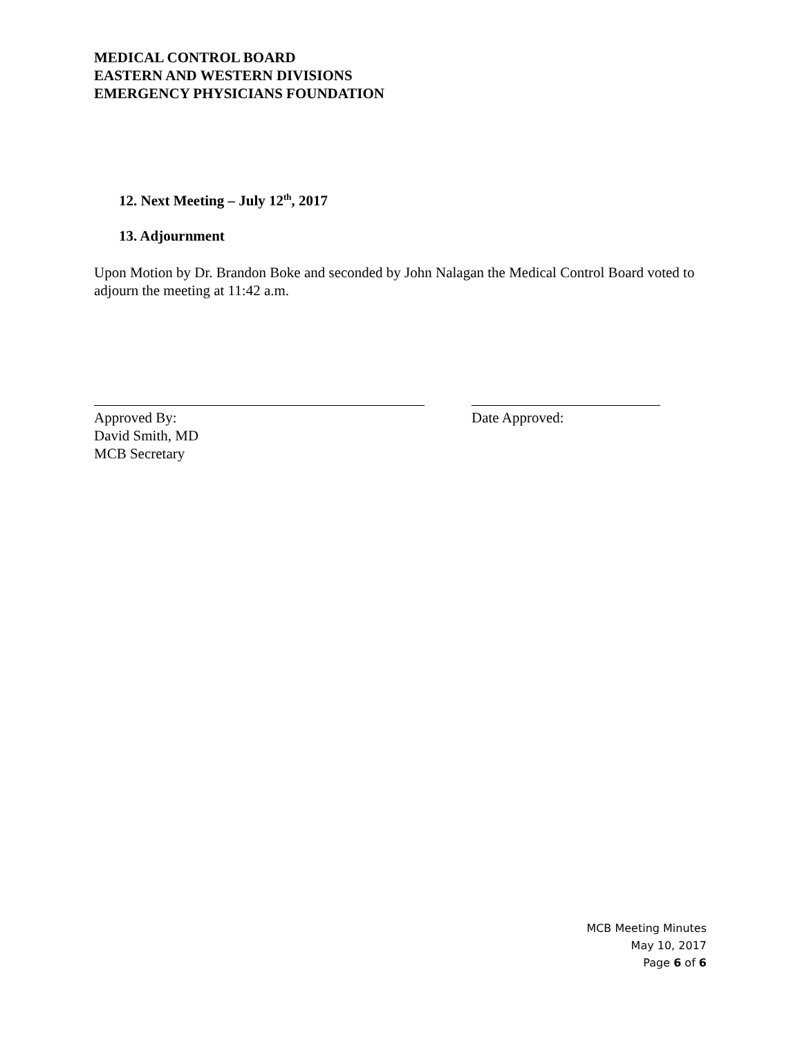MEDICAL CONTROL BOARD
EASTERN AND WESTERN DIVISIONS
EMERGENCY PHYSICIANS FOUNDATION
12. Next Meeting – July 12<sup>th</sup>, 2017
13. Adjournment
Upon Motion by Dr. Brandon Boke and seconded by John Nalagan the Medical Control Board voted to adjourn the meeting at 11:42 a.m.
Approved By:
David Smith, MD
MCB Secretary
Date Approved:
MCB Meeting Minutes
May 10, 2017
Page 6 of 6